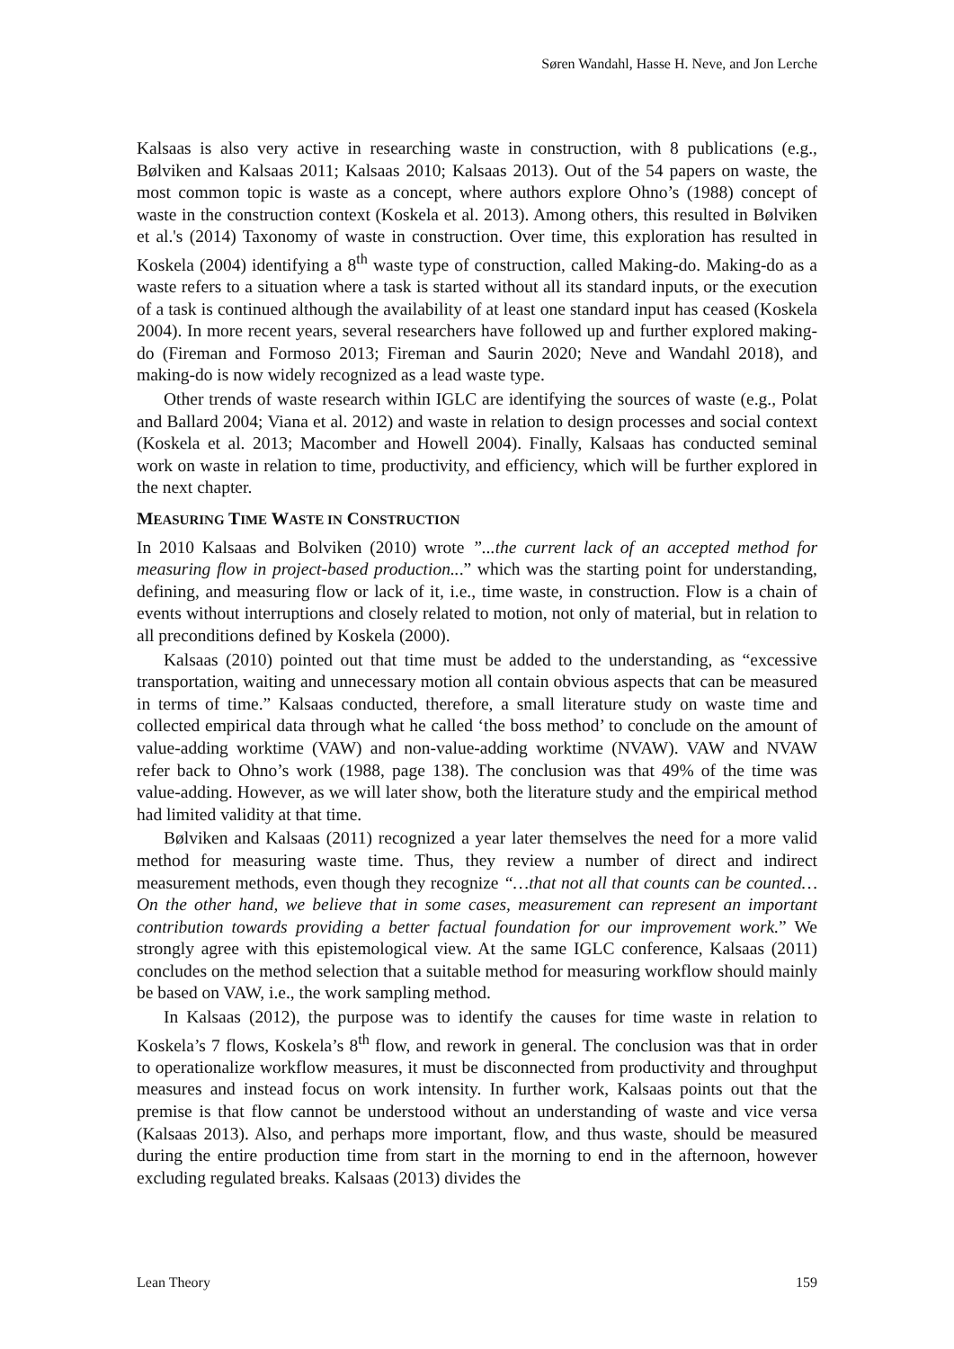Søren Wandahl, Hasse H. Neve, and Jon Lerche
Kalsaas is also very active in researching waste in construction, with 8 publications (e.g., Bølviken and Kalsaas 2011; Kalsaas 2010; Kalsaas 2013). Out of the 54 papers on waste, the most common topic is waste as a concept, where authors explore Ohno’s (1988) concept of waste in the construction context (Koskela et al. 2013). Among others, this resulted in Bølviken et al.'s (2014) Taxonomy of waste in construction. Over time, this exploration has resulted in Koskela (2004) identifying a 8<sup>th</sup> waste type of construction, called Making-do. Making-do as a waste refers to a situation where a task is started without all its standard inputs, or the execution of a task is continued although the availability of at least one standard input has ceased (Koskela 2004). In more recent years, several researchers have followed up and further explored making-do (Fireman and Formoso 2013; Fireman and Saurin 2020; Neve and Wandahl 2018), and making-do is now widely recognized as a lead waste type.
Other trends of waste research within IGLC are identifying the sources of waste (e.g., Polat and Ballard 2004; Viana et al. 2012) and waste in relation to design processes and social context (Koskela et al. 2013; Macomber and Howell 2004). Finally, Kalsaas has conducted seminal work on waste in relation to time, productivity, and efficiency, which will be further explored in the next chapter.
MEASURING TIME WASTE IN CONSTRUCTION
In 2010 Kalsaas and Bolviken (2010) wrote ”...the current lack of an accepted method for measuring flow in project-based production...” which was the starting point for understanding, defining, and measuring flow or lack of it, i.e., time waste, in construction. Flow is a chain of events without interruptions and closely related to motion, not only of material, but in relation to all preconditions defined by Koskela (2000).
Kalsaas (2010) pointed out that time must be added to the understanding, as “excessive transportation, waiting and unnecessary motion all contain obvious aspects that can be measured in terms of time.” Kalsaas conducted, therefore, a small literature study on waste time and collected empirical data through what he called ‘the boss method’ to conclude on the amount of value-adding worktime (VAW) and non-value-adding worktime (NVAW). VAW and NVAW refer back to Ohno’s work (1988, page 138). The conclusion was that 49% of the time was value-adding. However, as we will later show, both the literature study and the empirical method had limited validity at that time.
Bølviken and Kalsaas (2011) recognized a year later themselves the need for a more valid method for measuring waste time. Thus, they review a number of direct and indirect measurement methods, even though they recognize “…that not all that counts can be counted… On the other hand, we believe that in some cases, measurement can represent an important contribution towards providing a better factual foundation for our improvement work.” We strongly agree with this epistemological view. At the same IGLC conference, Kalsaas (2011) concludes on the method selection that a suitable method for measuring workflow should mainly be based on VAW, i.e., the work sampling method.
In Kalsaas (2012), the purpose was to identify the causes for time waste in relation to Koskela’s 7 flows, Koskela’s 8<sup>th</sup> flow, and rework in general. The conclusion was that in order to operationalize workflow measures, it must be disconnected from productivity and throughput measures and instead focus on work intensity. In further work, Kalsaas points out that the premise is that flow cannot be understood without an understanding of waste and vice versa (Kalsaas 2013). Also, and perhaps more important, flow, and thus waste, should be measured during the entire production time from start in the morning to end in the afternoon, however excluding regulated breaks. Kalsaas (2013) divides the
Lean Theory 159